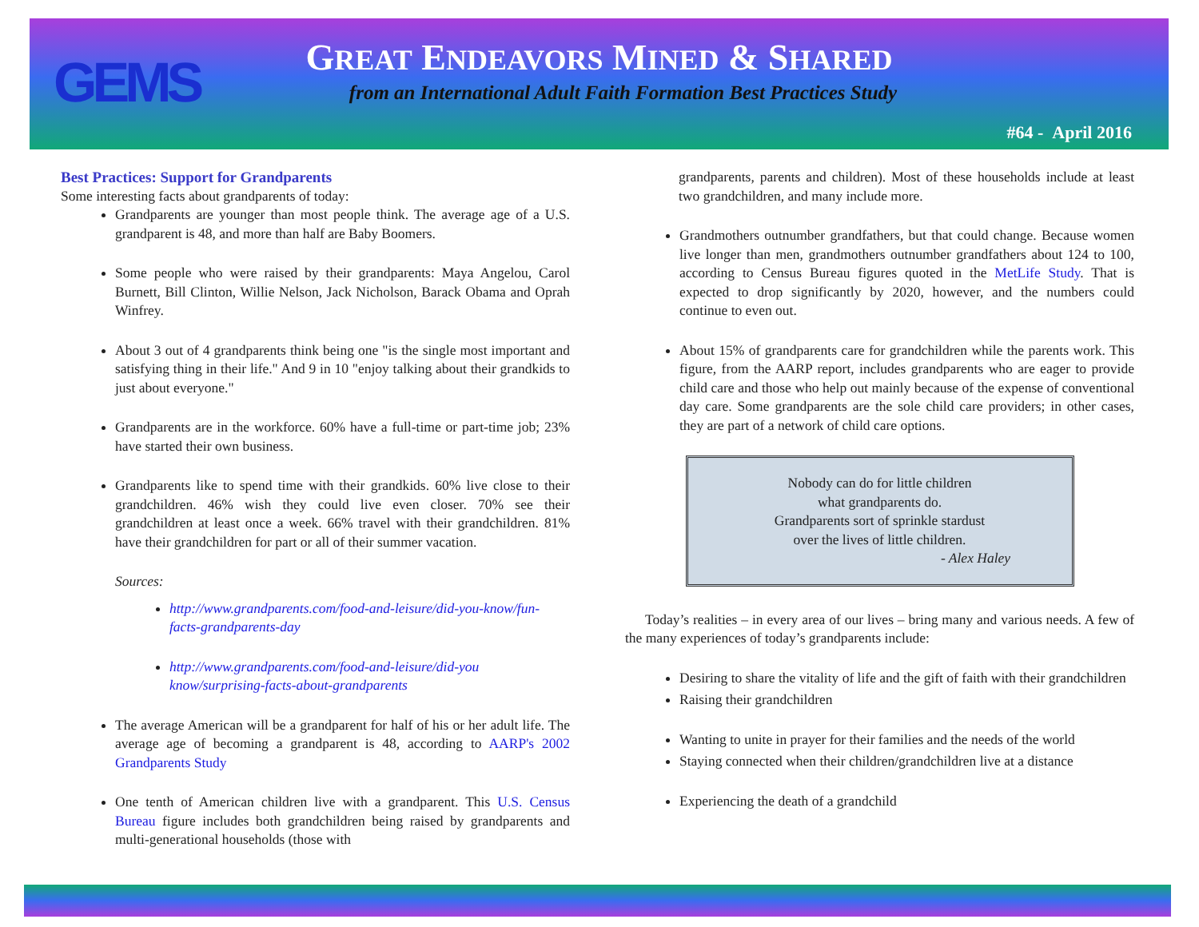GEMS
GREAT ENDEAVORS MINED & SHARED
from an International Adult Faith Formation Best Practices Study
#64 - April 2016
Best Practices: Support for Grandparents
Some interesting facts about grandparents of today:
Grandparents are younger than most people think. The average age of a U.S. grandparent is 48, and more than half are Baby Boomers.
Some people who were raised by their grandparents: Maya Angelou, Carol Burnett, Bill Clinton, Willie Nelson, Jack Nicholson, Barack Obama and Oprah Winfrey.
About 3 out of 4 grandparents think being one "is the single most important and satisfying thing in their life." And 9 in 10 "enjoy talking about their grandkids to just about everyone."
Grandparents are in the workforce. 60% have a full-time or part-time job; 23% have started their own business.
Grandparents like to spend time with their grandkids. 60% live close to their grandchildren. 46% wish they could live even closer. 70% see their grandchildren at least once a week. 66% travel with their grandchildren. 81% have their grandchildren for part or all of their summer vacation.
Sources:
http://www.grandparents.com/food-and-leisure/did-you-know/fun-facts-grandparents-day
http://www.grandparents.com/food-and-leisure/did-you know/surprising-facts-about-grandparents
The average American will be a grandparent for half of his or her adult life. The average age of becoming a grandparent is 48, according to AARP's 2002 Grandparents Study
One tenth of American children live with a grandparent. This U.S. Census Bureau figure includes both grandchildren being raised by grandparents and multi-generational households (those with
grandparents, parents and children). Most of these households include at least two grandchildren, and many include more.
Grandmothers outnumber grandfathers, but that could change. Because women live longer than men, grandmothers outnumber grandfathers about 124 to 100, according to Census Bureau figures quoted in the MetLife Study. That is expected to drop significantly by 2020, however, and the numbers could continue to even out.
About 15% of grandparents care for grandchildren while the parents work. This figure, from the AARP report, includes grandparents who are eager to provide child care and those who help out mainly because of the expense of conventional day care. Some grandparents are the sole child care providers; in other cases, they are part of a network of child care options.
Nobody can do for little children
what grandparents do.
Grandparents sort of sprinkle stardust
over the lives of little children.
- Alex Haley
Today’s realities – in every area of our lives – bring many and various needs. A few of the many experiences of today’s grandparents include:
Desiring to share the vitality of life and the gift of faith with their grandchildren
Raising their grandchildren
Wanting to unite in prayer for their families and the needs of the world
Staying connected when their children/grandchildren live at a distance
Experiencing the death of a grandchild